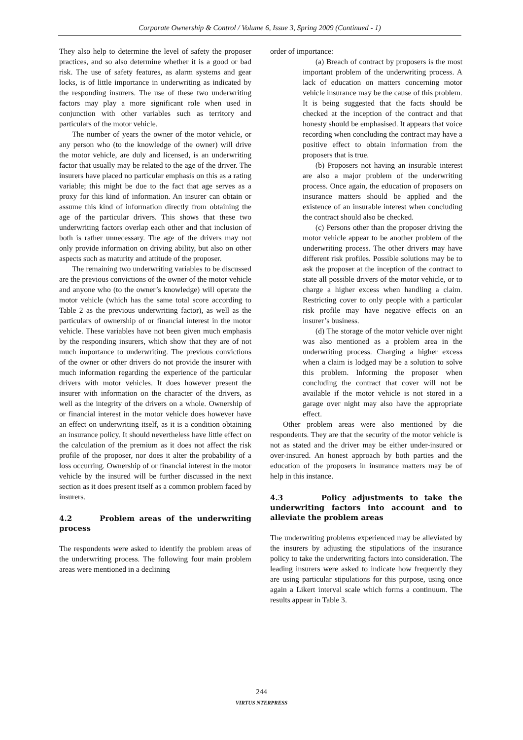Corporate Ownership & Control / Volume 6, Issue 3, Spring 2009 (Continued - 1)
They also help to determine the level of safety the proposer practices, and so also determine whether it is a good or bad risk. The use of safety features, as alarm systems and gear locks, is of little importance in underwriting as indicated by the responding insurers. The use of these two underwriting factors may play a more significant role when used in conjunction with other variables such as territory and particulars of the motor vehicle.
The number of years the owner of the motor vehicle, or any person who (to the knowledge of the owner) will drive the motor vehicle, are duly and licensed, is an underwriting factor that usually may be related to the age of the driver. The insurers have placed no particular emphasis on this as a rating variable; this might be due to the fact that age serves as a proxy for this kind of information. An insurer can obtain or assume this kind of information directly from obtaining the age of the particular drivers. This shows that these two underwriting factors overlap each other and that inclusion of both is rather unnecessary. The age of the drivers may not only provide information on driving ability, but also on other aspects such as maturity and attitude of the proposer.
The remaining two underwriting variables to be discussed are the previous convictions of the owner of the motor vehicle and anyone who (to the owner’s knowledge) will operate the motor vehicle (which has the same total score according to Table 2 as the previous underwriting factor), as well as the particulars of ownership of or financial interest in the motor vehicle. These variables have not been given much emphasis by the responding insurers, which show that they are of not much importance to underwriting. The previous convictions of the owner or other drivers do not provide the insurer with much information regarding the experience of the particular drivers with motor vehicles. It does however present the insurer with information on the character of the drivers, as well as the integrity of the drivers on a whole. Ownership of or financial interest in the motor vehicle does however have an effect on underwriting itself, as it is a condition obtaining an insurance policy. It should nevertheless have little effect on the calculation of the premium as it does not affect the risk profile of the proposer, nor does it alter the probability of a loss occurring. Ownership of or financial interest in the motor vehicle by the insured will be further discussed in the next section as it does present itself as a common problem faced by insurers.
4.2 Problem areas of the underwriting process
The respondents were asked to identify the problem areas of the underwriting process. The following four main problem areas were mentioned in a declining
order of importance:
(a) Breach of contract by proposers is the most important problem of the underwriting process. A lack of education on matters concerning motor vehicle insurance may be the cause of this problem. It is being suggested that the facts should be checked at the inception of the contract and that honesty should be emphasised. It appears that voice recording when concluding the contract may have a positive effect to obtain information from the proposers that is true.
(b) Proposers not having an insurable interest are also a major problem of the underwriting process. Once again, the education of proposers on insurance matters should be applied and the existence of an insurable interest when concluding the contract should also be checked.
(c) Persons other than the proposer driving the motor vehicle appear to be another problem of the underwriting process. The other drivers may have different risk profiles. Possible solutions may be to ask the proposer at the inception of the contract to state all possible drivers of the motor vehicle, or to charge a higher excess when handling a claim. Restricting cover to only people with a particular risk profile may have negative effects on an insurer’s business.
(d) The storage of the motor vehicle over night was also mentioned as a problem area in the underwriting process. Charging a higher excess when a claim is lodged may be a solution to solve this problem. Informing the proposer when concluding the contract that cover will not be available if the motor vehicle is not stored in a garage over night may also have the appropriate effect.
Other problem areas were also mentioned by die respondents. They are that the security of the motor vehicle is not as stated and the driver may be either under-insured or over-insured. An honest approach by both parties and the education of the proposers in insurance matters may be of help in this instance.
4.3 Policy adjustments to take the underwriting factors into account and to alleviate the problem areas
The underwriting problems experienced may be alleviated by the insurers by adjusting the stipulations of the insurance policy to take the underwriting factors into consideration. The leading insurers were asked to indicate how frequently they are using particular stipulations for this purpose, using once again a Likert interval scale which forms a continuum. The results appear in Table 3.
244
VIRTUS NTERPRESS